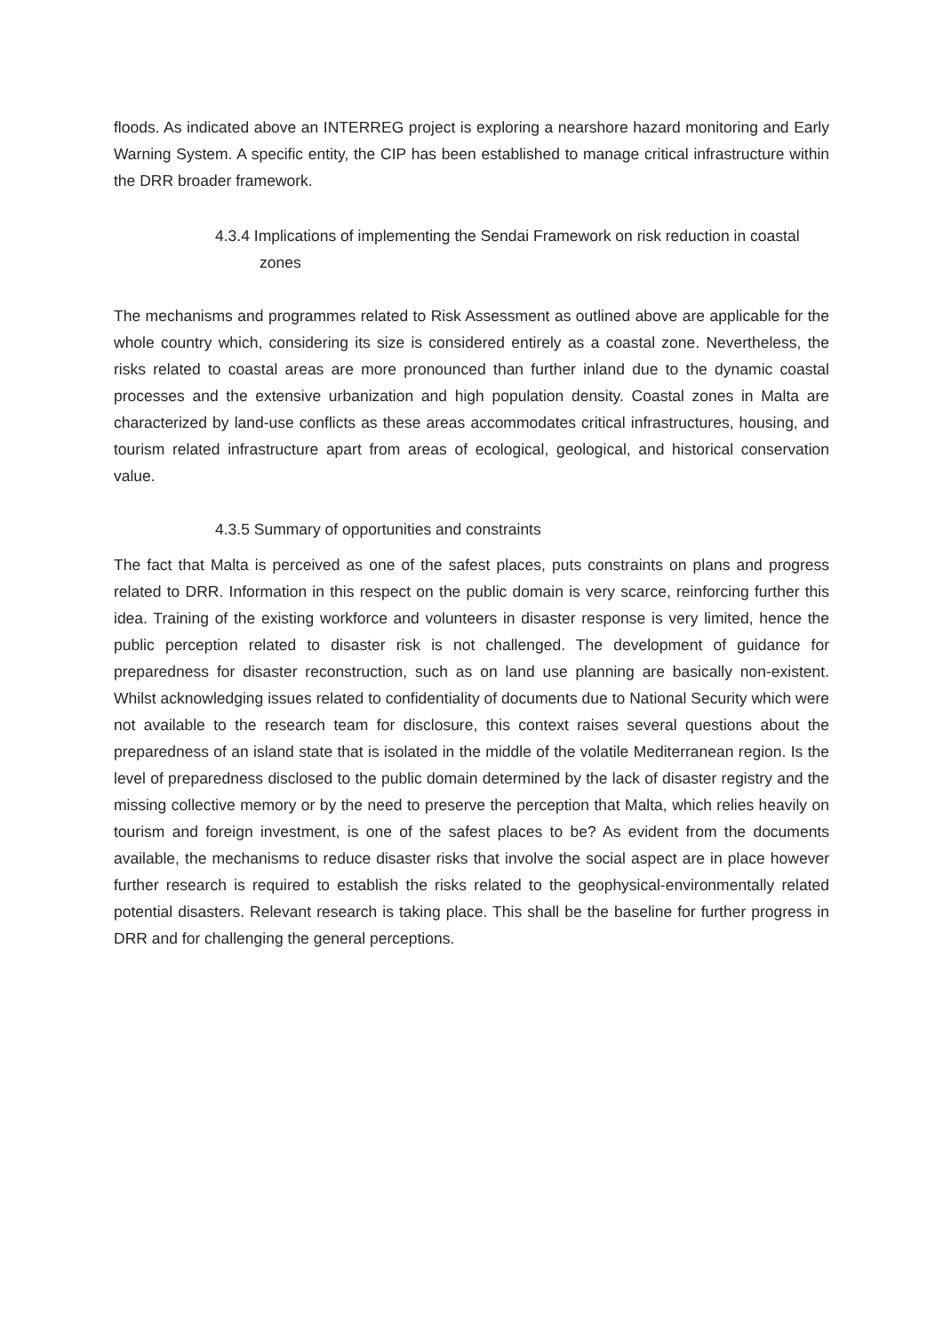floods. As indicated above an INTERREG project is exploring a nearshore hazard monitoring and Early Warning System. A specific entity, the CIP has been established to manage critical infrastructure within the DRR broader framework.
4.3.4 Implications of implementing the Sendai Framework on risk reduction in coastal zones
The mechanisms and programmes related to Risk Assessment as outlined above are applicable for the whole country which, considering its size is considered entirely as a coastal zone. Nevertheless, the risks related to coastal areas are more pronounced than further inland due to the dynamic coastal processes and the extensive urbanization and high population density. Coastal zones in Malta are characterized by land-use conflicts as these areas accommodates critical infrastructures, housing, and tourism related infrastructure apart from areas of ecological, geological, and historical conservation value.
4.3.5 Summary of opportunities and constraints
The fact that Malta is perceived as one of the safest places, puts constraints on plans and progress related to DRR. Information in this respect on the public domain is very scarce, reinforcing further this idea. Training of the existing workforce and volunteers in disaster response is very limited, hence the public perception related to disaster risk is not challenged. The development of guidance for preparedness for disaster reconstruction, such as on land use planning are basically non-existent. Whilst acknowledging issues related to confidentiality of documents due to National Security which were not available to the research team for disclosure, this context raises several questions about the preparedness of an island state that is isolated in the middle of the volatile Mediterranean region. Is the level of preparedness disclosed to the public domain determined by the lack of disaster registry and the missing collective memory or by the need to preserve the perception that Malta, which relies heavily on tourism and foreign investment, is one of the safest places to be? As evident from the documents available, the mechanisms to reduce disaster risks that involve the social aspect are in place however further research is required to establish the risks related to the geophysical-environmentally related potential disasters. Relevant research is taking place. This shall be the baseline for further progress in DRR and for challenging the general perceptions.